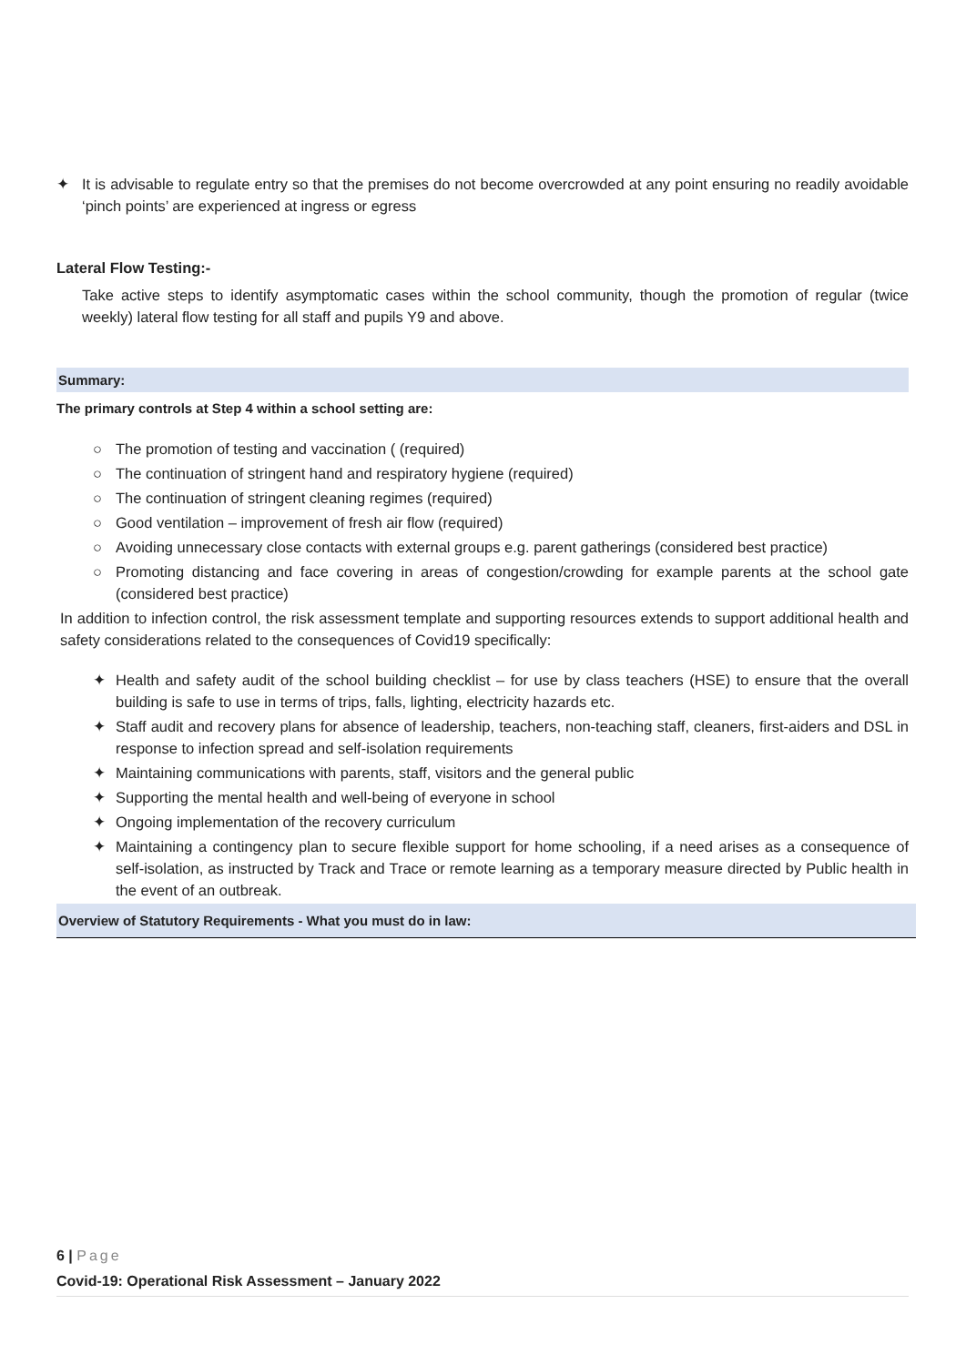✦ It is advisable to regulate entry so that the premises do not become overcrowded at any point ensuring no readily avoidable ‘pinch points’ are experienced at ingress or egress
Lateral Flow Testing:-
Take active steps to identify asymptomatic cases within the school community, though the promotion of regular (twice weekly) lateral flow testing for all staff and pupils Y9 and above.
Summary:
The primary controls at Step 4 within a school setting are:
○ The promotion of testing and vaccination ( (required)
○ The continuation of stringent hand and respiratory hygiene (required)
○ The continuation of stringent cleaning regimes (required)
○ Good ventilation – improvement of fresh air flow (required)
○ Avoiding unnecessary close contacts with external groups e.g. parent gatherings (considered best practice)
○ Promoting distancing and face covering in areas of congestion/crowding for example parents at the school gate (considered best practice)
In addition to infection control, the risk assessment template and supporting resources extends to support additional health and safety considerations related to the consequences of Covid19 specifically:
✦ Health and safety audit of the school building checklist – for use by class teachers (HSE) to ensure that the overall building is safe to use in terms of trips, falls, lighting, electricity hazards etc.
✦ Staff audit and recovery plans for absence of leadership, teachers, non-teaching staff, cleaners, first-aiders and DSL in response to infection spread and self-isolation requirements
✦ Maintaining communications with parents, staff, visitors and the general public
✦ Supporting the mental health and well-being of everyone in school
✦ Ongoing implementation of the recovery curriculum
✦ Maintaining a contingency plan to secure flexible support for home schooling, if a need arises as a consequence of self-isolation, as instructed by Track and Trace or remote learning as a temporary measure directed by Public health in the event of an outbreak.
Overview of Statutory Requirements - What you must do in law:
6 | Page
Covid-19: Operational Risk Assessment – January 2022